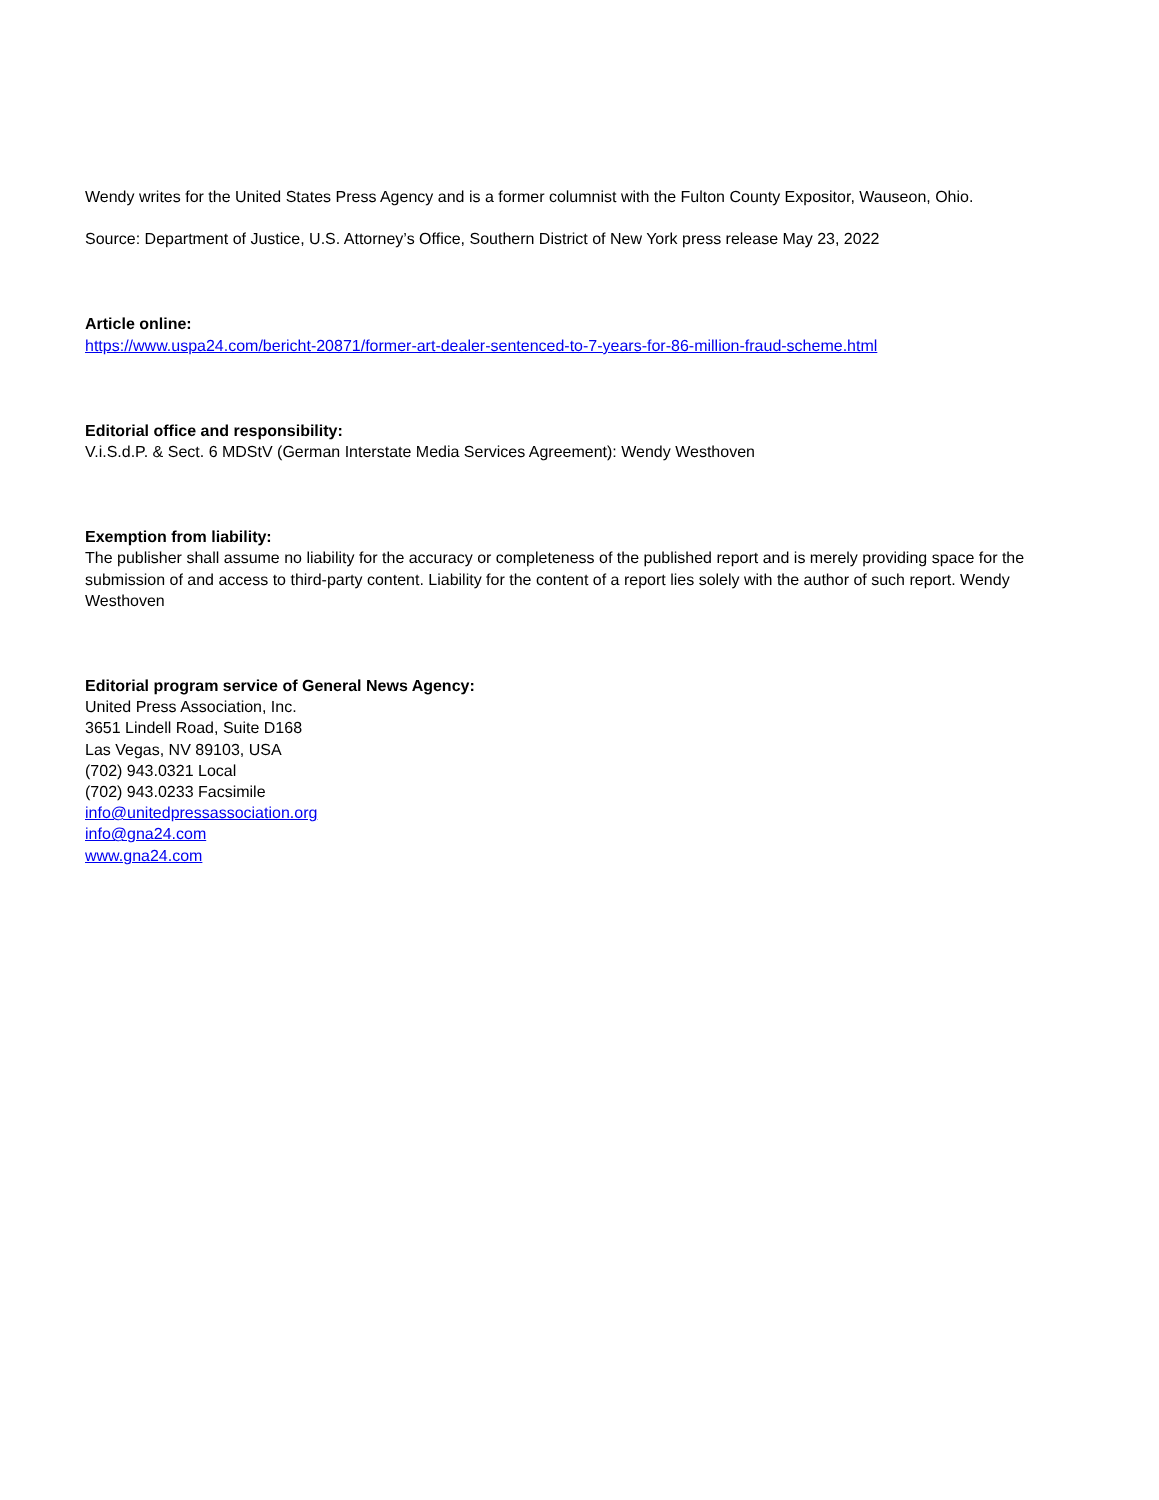Wendy writes for the United States Press Agency and is a former columnist with the Fulton County Expositor, Wauseon, Ohio.
Source: Department of Justice, U.S. Attorney’s Office, Southern District of New York press release May 23, 2022
Article online:
https://www.uspa24.com/bericht-20871/former-art-dealer-sentenced-to-7-years-for-86-million-fraud-scheme.html
Editorial office and responsibility:
V.i.S.d.P. & Sect. 6 MDStV (German Interstate Media Services Agreement): Wendy Westhoven
Exemption from liability:
The publisher shall assume no liability for the accuracy or completeness of the published report and is merely providing space for the submission of and access to third-party content. Liability for the content of a report lies solely with the author of such report. Wendy Westhoven
Editorial program service of General News Agency:
United Press Association, Inc.
3651 Lindell Road, Suite D168
Las Vegas, NV 89103, USA
(702) 943.0321 Local
(702) 943.0233 Facsimile
info@unitedpressassociation.org
info@gna24.com
www.gna24.com